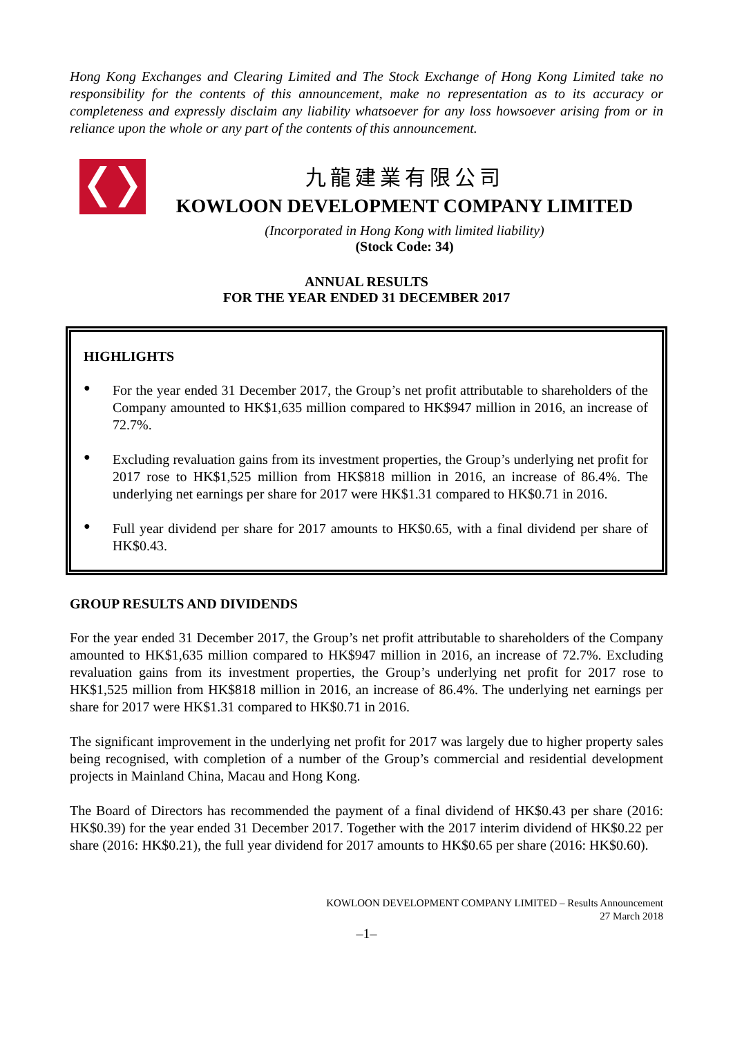Hong Kong Exchanges and Clearing Limited and The Stock Exchange of Hong Kong Limited take no responsibility for the contents of this announcement, make no representation as to its accuracy or completeness and expressly disclaim any liability whatsoever for any loss howsoever arising from or in reliance upon the whole or any part of the contents of this announcement.
九龍建業有限公司
KOWLOON DEVELOPMENT COMPANY LIMITED
(Incorporated in Hong Kong with limited liability)
(Stock Code: 34)
ANNUAL RESULTS
FOR THE YEAR ENDED 31 DECEMBER 2017
HIGHLIGHTS
●
For the year ended 31 December 2017, the Group’s net profit attributable to shareholders of the Company amounted to HK$1,635 million compared to HK$947 million in 2016, an increase of 72.7%.
●
Excluding revaluation gains from its investment properties, the Group’s underlying net profit for 2017 rose to HK$1,525 million from HK$818 million in 2016, an increase of 86.4%. The underlying net earnings per share for 2017 were HK$1.31 compared to HK$0.71 in 2016.
●
Full year dividend per share for 2017 amounts to HK$0.65, with a final dividend per share of HK$0.43.
GROUP RESULTS AND DIVIDENDS
For the year ended 31 December 2017, the Group’s net profit attributable to shareholders of the Company amounted to HK$1,635 million compared to HK$947 million in 2016, an increase of 72.7%. Excluding revaluation gains from its investment properties, the Group’s underlying net profit for 2017 rose to HK$1,525 million from HK$818 million in 2016, an increase of 86.4%. The underlying net earnings per share for 2017 were HK$1.31 compared to HK$0.71 in 2016.
The significant improvement in the underlying net profit for 2017 was largely due to higher property sales being recognised, with completion of a number of the Group’s commercial and residential development projects in Mainland China, Macau and Hong Kong.
The Board of Directors has recommended the payment of a final dividend of HK$0.43 per share (2016: HK$0.39) for the year ended 31 December 2017. Together with the 2017 interim dividend of HK$0.22 per share (2016: HK$0.21), the full year dividend for 2017 amounts to HK$0.65 per share (2016: HK$0.60).
KOWLOON DEVELOPMENT COMPANY LIMITED – Results Announcement
27 March 2018
–1–